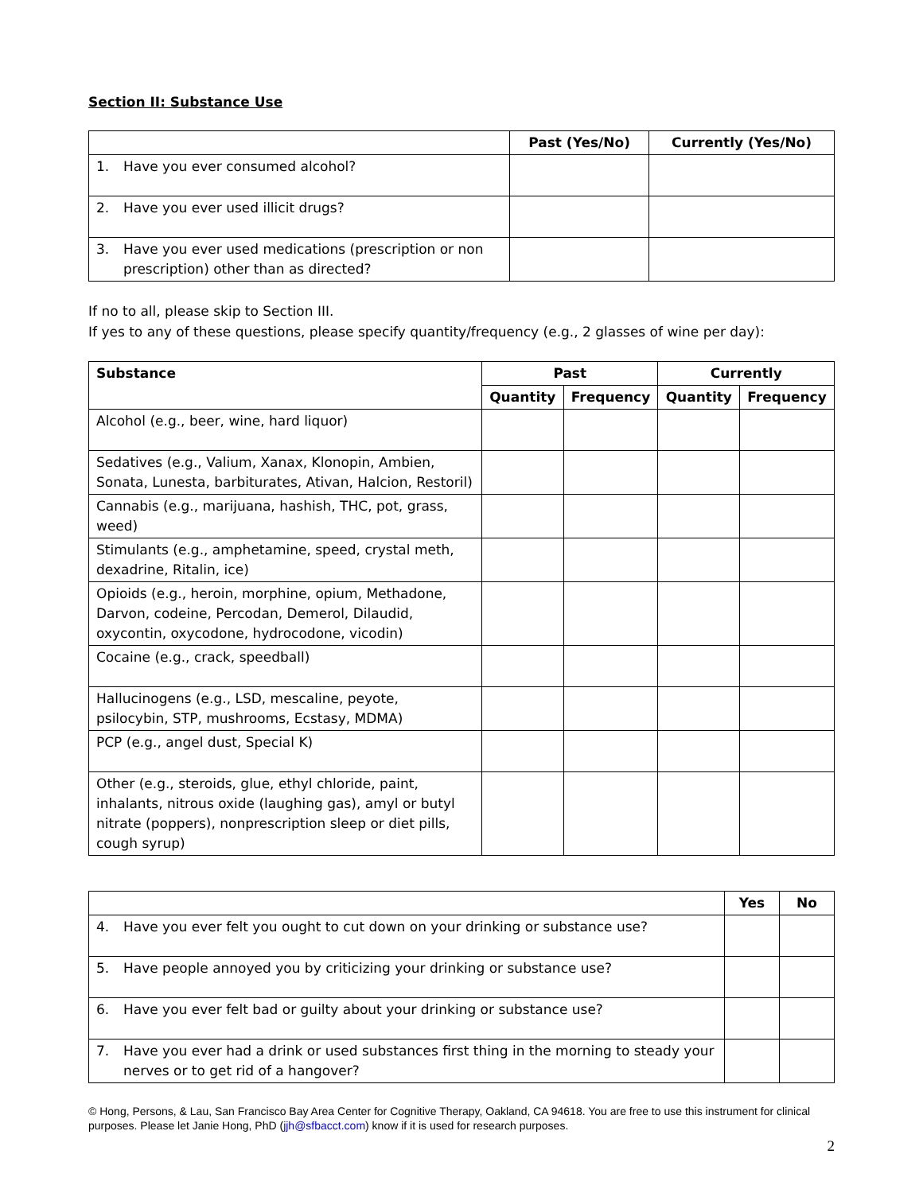Section II: Substance Use
| | Past (Yes/No) | Currently (Yes/No) |
| --- | --- | --- |
| 1. Have you ever consumed alcohol? | | |
| 2. Have you ever used illicit drugs? | | |
| 3. Have you ever used medications (prescription or non prescription) other than as directed? | | |
If no to all, please skip to Section III.
If yes to any of these questions, please specify quantity/frequency (e.g., 2 glasses of wine per day):
| Substance | Past | | Currently | |
| --- | --- | --- | --- | --- |
| | Quantity | Frequency | Quantity | Frequency |
| Alcohol (e.g., beer, wine, hard liquor) | | | | |
| Sedatives (e.g., Valium, Xanax, Klonopin, Ambien, Sonata, Lunesta, barbiturates, Ativan, Halcion, Restoril) | | | | |
| Cannabis (e.g., marijuana, hashish, THC, pot, grass, weed) | | | | |
| Stimulants (e.g., amphetamine, speed, crystal meth, dexadrine, Ritalin, ice) | | | | |
| Opioids (e.g., heroin, morphine, opium, Methadone, Darvon, codeine, Percodan, Demerol, Dilaudid, oxycontin, oxycodone, hydrocodone, vicodin) | | | | |
| Cocaine (e.g., crack, speedball) | | | | |
| Hallucinogens (e.g., LSD, mescaline, peyote, psilocybin, STP, mushrooms, Ecstasy, MDMA) | | | | |
| PCP (e.g., angel dust, Special K) | | | | |
| Other (e.g., steroids, glue, ethyl chloride, paint, inhalants, nitrous oxide (laughing gas), amyl or butyl nitrate (poppers), nonprescription sleep or diet pills, cough syrup) | | | | |
| | Yes | No |
| --- | --- | --- |
| 4. Have you ever felt you ought to cut down on your drinking or substance use? | | |
| 5. Have people annoyed you by criticizing your drinking or substance use? | | |
| 6. Have you ever felt bad or guilty about your drinking or substance use? | | |
| 7. Have you ever had a drink or used substances first thing in the morning to steady your nerves or to get rid of a hangover? | | |
© Hong, Persons, & Lau, San Francisco Bay Area Center for Cognitive Therapy, Oakland, CA 94618. You are free to use this instrument for clinical purposes. Please let Janie Hong, PhD (jjh@sfbacct.com) know if it is used for research purposes.
2